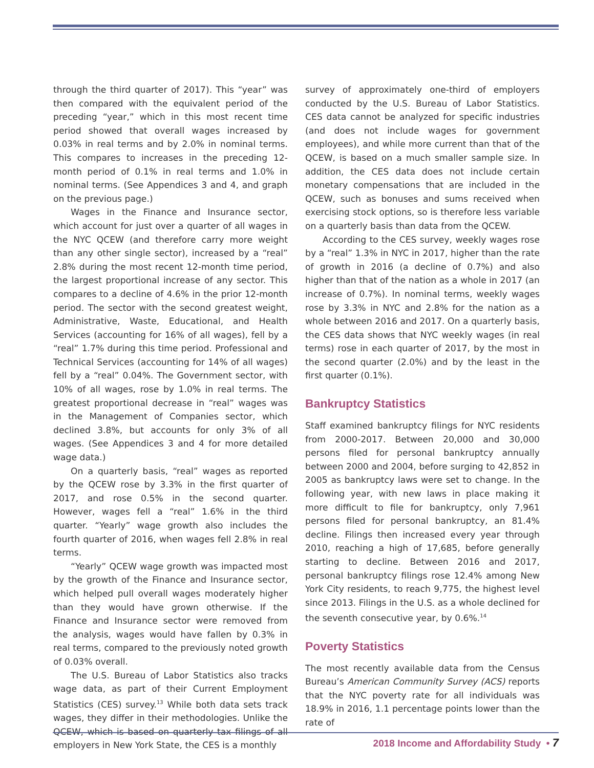through the third quarter of 2017). This “year” was then compared with the equivalent period of the preceding “year,” which in this most recent time period showed that overall wages increased by 0.03% in real terms and by 2.0% in nominal terms. This compares to increases in the preceding 12-month period of 0.1% in real terms and 1.0% in nominal terms. (See Appendices 3 and 4, and graph on the previous page.)
Wages in the Finance and Insurance sector, which account for just over a quarter of all wages in the NYC QCEW (and therefore carry more weight than any other single sector), increased by a “real” 2.8% during the most recent 12-month time period, the largest proportional increase of any sector. This compares to a decline of 4.6% in the prior 12-month period. The sector with the second greatest weight, Administrative, Waste, Educational, and Health Services (accounting for 16% of all wages), fell by a “real” 1.7% during this time period. Professional and Technical Services (accounting for 14% of all wages) fell by a “real” 0.04%. The Government sector, with 10% of all wages, rose by 1.0% in real terms. The greatest proportional decrease in “real” wages was in the Management of Companies sector, which declined 3.8%, but accounts for only 3% of all wages. (See Appendices 3 and 4 for more detailed wage data.)
On a quarterly basis, “real” wages as reported by the QCEW rose by 3.3% in the first quarter of 2017, and rose 0.5% in the second quarter. However, wages fell a “real” 1.6% in the third quarter. “Yearly” wage growth also includes the fourth quarter of 2016, when wages fell 2.8% in real terms.
“Yearly” QCEW wage growth was impacted most by the growth of the Finance and Insurance sector, which helped pull overall wages moderately higher than they would have grown otherwise. If the Finance and Insurance sector were removed from the analysis, wages would have fallen by 0.3% in real terms, compared to the previously noted growth of 0.03% overall.
The U.S. Bureau of Labor Statistics also tracks wage data, as part of their Current Employment Statistics (CES) survey.<sup>13</sup> While both data sets track wages, they differ in their methodologies. Unlike the QCEW, which is based on quarterly tax filings of all employers in New York State, the CES is a monthly
survey of approximately one-third of employers conducted by the U.S. Bureau of Labor Statistics. CES data cannot be analyzed for specific industries (and does not include wages for government employees), and while more current than that of the QCEW, is based on a much smaller sample size. In addition, the CES data does not include certain monetary compensations that are included in the QCEW, such as bonuses and sums received when exercising stock options, so is therefore less variable on a quarterly basis than data from the QCEW.
According to the CES survey, weekly wages rose by a “real” 1.3% in NYC in 2017, higher than the rate of growth in 2016 (a decline of 0.7%) and also higher than that of the nation as a whole in 2017 (an increase of 0.7%). In nominal terms, weekly wages rose by 3.3% in NYC and 2.8% for the nation as a whole between 2016 and 2017. On a quarterly basis, the CES data shows that NYC weekly wages (in real terms) rose in each quarter of 2017, by the most in the second quarter (2.0%) and by the least in the first quarter (0.1%).
Bankruptcy Statistics
Staff examined bankruptcy filings for NYC residents from 2000-2017. Between 20,000 and 30,000 persons filed for personal bankruptcy annually between 2000 and 2004, before surging to 42,852 in 2005 as bankruptcy laws were set to change. In the following year, with new laws in place making it more difficult to file for bankruptcy, only 7,961 persons filed for personal bankruptcy, an 81.4% decline. Filings then increased every year through 2010, reaching a high of 17,685, before generally starting to decline. Between 2016 and 2017, personal bankruptcy filings rose 12.4% among New York City residents, to reach 9,775, the highest level since 2013. Filings in the U.S. as a whole declined for the seventh consecutive year, by 0.6%.<sup>14</sup>
Poverty Statistics
The most recently available data from the Census Bureau’s American Community Survey (ACS) reports that the NYC poverty rate for all individuals was 18.9% in 2016, 1.1 percentage points lower than the rate of
2018 Income and Affordability Study • 7